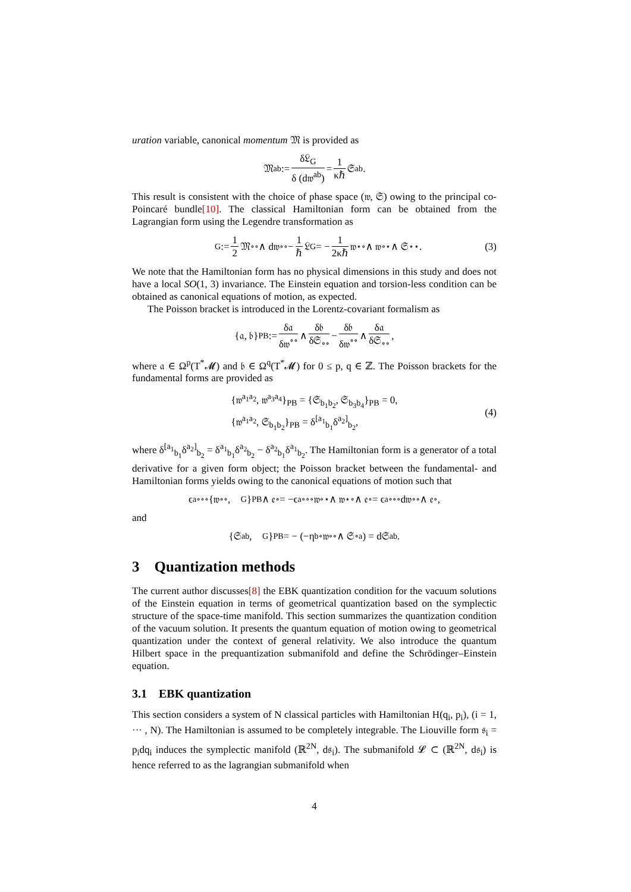uration variable, canonical momentum 𝔐 is provided as
𝔐<sub>ab</sub> := δ𝔏<sub>G</sub> δ (d𝔴<sup>ab</sup>) = 1 κℏ 𝔖<sub>ab</sub>.
This result is consistent with the choice of phase space (𝔴, 𝔖) owing to the principal co-Poincaré bundle[10]. The classical Hamiltonian form can be obtained from the Lagrangian form using the Legendre transformation as
𝔋<sub>G</sub> := 1 2 𝔐<sub>∘∘</sub> ∧ d𝔴<sup>∘∘</sup> − 1 ℏ 𝔏<sub>G</sub> = − 1 2κℏ 𝔴<sup>⋆</sup><sub>∘</sub> ∧ 𝔴<sup>∘⋆</sup> ∧ 𝔖<sub>⋆⋆</sub> . (3)
We note that the Hamiltonian form has no physical dimensions in this study and does not have a local SO(1, 3) invariance. The Einstein equation and torsion-less condition can be obtained as canonical equations of motion, as expected.
The Poisson bracket is introduced in the Lorentz-covariant formalism as
{𝔞, 𝔟}<sub>PB</sub> := δ𝔞 δ𝔴<sup>∘∘</sup> ∧ δ𝔟 δ𝔖<sub>∘∘</sub> − δ𝔟 δ𝔴<sup>∘∘</sup> ∧ δ𝔞 δ𝔖<sub>∘∘</sub>,
where 𝔞 ∈ Ω<sup>p</sup>(T<sup>*</sup>𝓜) and 𝔟 ∈ Ω<sup>q</sup>(T<sup>*</sup>𝓜) for 0 ≤ p, q ∈ ℤ. The Poisson brackets for the fundamental forms are provided as
{𝔴<sup>a<sub>1</sub>a<sub>2</sub></sup>, 𝔴<sup>a<sub>3</sub>a<sub>4</sub></sup>}<sub>PB</sub> = {𝔖<sub>b<sub>1</sub>b<sub>2</sub></sub>, 𝔖<sub>b<sub>3</sub>b<sub>4</sub></sub>}<sub>PB</sub> = 0,
{𝔴<sup>a<sub>1</sub>a<sub>2</sub></sup>, 𝔖<sub>b<sub>1</sub>b<sub>2</sub></sub>}<sub>PB</sub> = δ<sup>[a<sub>1</sub></sup><sub>b<sub>1</sub></sub>δ<sup>a<sub>2</sub>]</sup><sub>b<sub>2</sub></sub>,
(4)
where δ<sup>[a<sub>1</sub></sup><sub>b<sub>1</sub></sub>δ<sup>a<sub>2</sub>]</sup><sub>b<sub>2</sub></sub> = δ<sup>a<sub>1</sub></sup><sub>b<sub>1</sub></sub>δ<sup>a<sub>2</sub></sup><sub>b<sub>2</sub></sub> − δ<sup>a<sub>2</sub></sup><sub>b<sub>1</sub></sub>δ<sup>a<sub>1</sub></sup><sub>b<sub>2</sub></sub>. The Hamiltonian form is a generator of a total derivative for a given form object; the Poisson bracket between the fundamental- and Hamiltonian forms yields owing to the canonical equations of motion such that
ϵ<sub>a∘∘∘</sub> {𝔴<sup>∘∘</sup>, 𝔋<sub>G</sub>}<sub>PB</sub> ∧ 𝔢<sup>∘</sup> = −ϵ<sub>a∘∘∘</sub>𝔴<sup>∘</sup><sub>⋆</sub> ∧ 𝔴<sup>⋆∘</sup> ∧ 𝔢<sup>∘</sup> = ϵ<sub>a∘∘∘</sub>d𝔴<sup>∘∘</sup> ∧ 𝔢<sup>∘</sup>,
and
{𝔖<sub>ab</sub>, 𝔋<sub>G</sub>}<sub>PB</sub> = − (−η<sub>b∘</sub>𝔴<sup>∘∘</sup> ∧ 𝔖<sub>∘a</sub>) = d𝔖<sub>ab</sub>.
3 Quantization methods
The current author discusses[8] the EBK quantization condition for the vacuum solutions of the Einstein equation in terms of geometrical quantization based on the symplectic structure of the space-time manifold. This section summarizes the quantization condition of the vacuum solution. It presents the quantum equation of motion owing to geometrical quantization under the context of general relativity. We also introduce the quantum Hilbert space in the prequantization submanifold and define the Schrödinger–Einstein equation.
3.1 EBK quantization
This section considers a system of N classical particles with Hamiltonian H(q<sub>i</sub>, p<sub>i</sub>), (i = 1, ··· , N). The Hamiltonian is assumed to be completely integrable. The Liouville form 𝔰<sub>i</sub> = p<sub>i</sub>dq<sub>i</sub> induces the symplectic manifold (ℝ<sup>2N</sup>, d𝔰<sub>i</sub>). The submanifold 𝓛 ⊂ (ℝ<sup>2N</sup>, d𝔰<sub>i</sub>) is hence referred to as the lagrangian submanifold when
4